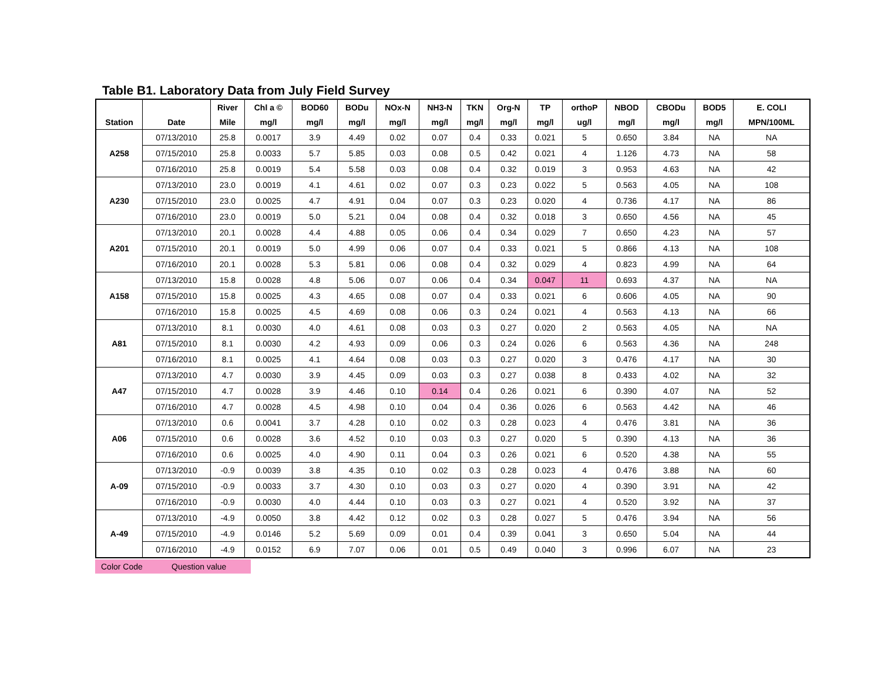Table B1. Laboratory Data from July Field Survey
| | | River | Chl a © | BOD60 | BODu | NOx-N | NH3-N | TKN | Org-N | TP | orthoP | NBOD | CBODu | BOD5 | E. COLI |
| --- | --- | --- | --- | --- | --- | --- | --- | --- | --- | --- | --- | --- | --- | --- | --- |
| Station | Date | Mile | mg/l | mg/l | mg/l | mg/l | mg/l | mg/l | mg/l | mg/l | ug/l | mg/l | mg/l | mg/l | MPN/100ML |
| A258 | 07/13/2010 | 25.8 | 0.0017 | 3.9 | 4.49 | 0.02 | 0.07 | 0.4 | 0.33 | 0.021 | 5 | 0.650 | 3.84 | NA | NA |
| | 07/15/2010 | 25.8 | 0.0033 | 5.7 | 5.85 | 0.03 | 0.08 | 0.5 | 0.42 | 0.021 | 4 | 1.126 | 4.73 | NA | 58 |
| | 07/16/2010 | 25.8 | 0.0019 | 5.4 | 5.58 | 0.03 | 0.08 | 0.4 | 0.32 | 0.019 | 3 | 0.953 | 4.63 | NA | 42 |
| A230 | 07/13/2010 | 23.0 | 0.0019 | 4.1 | 4.61 | 0.02 | 0.07 | 0.3 | 0.23 | 0.022 | 5 | 0.563 | 4.05 | NA | 108 |
| | 07/15/2010 | 23.0 | 0.0025 | 4.7 | 4.91 | 0.04 | 0.07 | 0.3 | 0.23 | 0.020 | 4 | 0.736 | 4.17 | NA | 86 |
| | 07/16/2010 | 23.0 | 0.0019 | 5.0 | 5.21 | 0.04 | 0.08 | 0.4 | 0.32 | 0.018 | 3 | 0.650 | 4.56 | NA | 45 |
| A201 | 07/13/2010 | 20.1 | 0.0028 | 4.4 | 4.88 | 0.05 | 0.06 | 0.4 | 0.34 | 0.029 | 7 | 0.650 | 4.23 | NA | 57 |
| | 07/15/2010 | 20.1 | 0.0019 | 5.0 | 4.99 | 0.06 | 0.07 | 0.4 | 0.33 | 0.021 | 5 | 0.866 | 4.13 | NA | 108 |
| | 07/16/2010 | 20.1 | 0.0028 | 5.3 | 5.81 | 0.06 | 0.08 | 0.4 | 0.32 | 0.029 | 4 | 0.823 | 4.99 | NA | 64 |
| A158 | 07/13/2010 | 15.8 | 0.0028 | 4.8 | 5.06 | 0.07 | 0.06 | 0.4 | 0.34 | 0.047 | 11 | 0.693 | 4.37 | NA | NA |
| | 07/15/2010 | 15.8 | 0.0025 | 4.3 | 4.65 | 0.08 | 0.07 | 0.4 | 0.33 | 0.021 | 6 | 0.606 | 4.05 | NA | 90 |
| | 07/16/2010 | 15.8 | 0.0025 | 4.5 | 4.69 | 0.08 | 0.06 | 0.3 | 0.24 | 0.021 | 4 | 0.563 | 4.13 | NA | 66 |
| A81 | 07/13/2010 | 8.1 | 0.0030 | 4.0 | 4.61 | 0.08 | 0.03 | 0.3 | 0.27 | 0.020 | 2 | 0.563 | 4.05 | NA | NA |
| | 07/15/2010 | 8.1 | 0.0030 | 4.2 | 4.93 | 0.09 | 0.06 | 0.3 | 0.24 | 0.026 | 6 | 0.563 | 4.36 | NA | 248 |
| | 07/16/2010 | 8.1 | 0.0025 | 4.1 | 4.64 | 0.08 | 0.03 | 0.3 | 0.27 | 0.020 | 3 | 0.476 | 4.17 | NA | 30 |
| A47 | 07/13/2010 | 4.7 | 0.0030 | 3.9 | 4.45 | 0.09 | 0.03 | 0.3 | 0.27 | 0.038 | 8 | 0.433 | 4.02 | NA | 32 |
| | 07/15/2010 | 4.7 | 0.0028 | 3.9 | 4.46 | 0.10 | 0.14 | 0.4 | 0.26 | 0.021 | 6 | 0.390 | 4.07 | NA | 52 |
| | 07/16/2010 | 4.7 | 0.0028 | 4.5 | 4.98 | 0.10 | 0.04 | 0.4 | 0.36 | 0.026 | 6 | 0.563 | 4.42 | NA | 46 |
| A06 | 07/13/2010 | 0.6 | 0.0041 | 3.7 | 4.28 | 0.10 | 0.02 | 0.3 | 0.28 | 0.023 | 4 | 0.476 | 3.81 | NA | 36 |
| | 07/15/2010 | 0.6 | 0.0028 | 3.6 | 4.52 | 0.10 | 0.03 | 0.3 | 0.27 | 0.020 | 5 | 0.390 | 4.13 | NA | 36 |
| | 07/16/2010 | 0.6 | 0.0025 | 4.0 | 4.90 | 0.11 | 0.04 | 0.3 | 0.26 | 0.021 | 6 | 0.520 | 4.38 | NA | 55 |
| A-09 | 07/13/2010 | -0.9 | 0.0039 | 3.8 | 4.35 | 0.10 | 0.02 | 0.3 | 0.28 | 0.023 | 4 | 0.476 | 3.88 | NA | 60 |
| | 07/15/2010 | -0.9 | 0.0033 | 3.7 | 4.30 | 0.10 | 0.03 | 0.3 | 0.27 | 0.020 | 4 | 0.390 | 3.91 | NA | 42 |
| | 07/16/2010 | -0.9 | 0.0030 | 4.0 | 4.44 | 0.10 | 0.03 | 0.3 | 0.27 | 0.021 | 4 | 0.520 | 3.92 | NA | 37 |
| A-49 | 07/13/2010 | -4.9 | 0.0050 | 3.8 | 4.42 | 0.12 | 0.02 | 0.3 | 0.28 | 0.027 | 5 | 0.476 | 3.94 | NA | 56 |
| | 07/15/2010 | -4.9 | 0.0146 | 5.2 | 5.69 | 0.09 | 0.01 | 0.4 | 0.39 | 0.041 | 3 | 0.650 | 5.04 | NA | 44 |
| | 07/16/2010 | -4.9 | 0.0152 | 6.9 | 7.07 | 0.06 | 0.01 | 0.5 | 0.49 | 0.040 | 3 | 0.996 | 6.07 | NA | 23 |
Color Code Question value